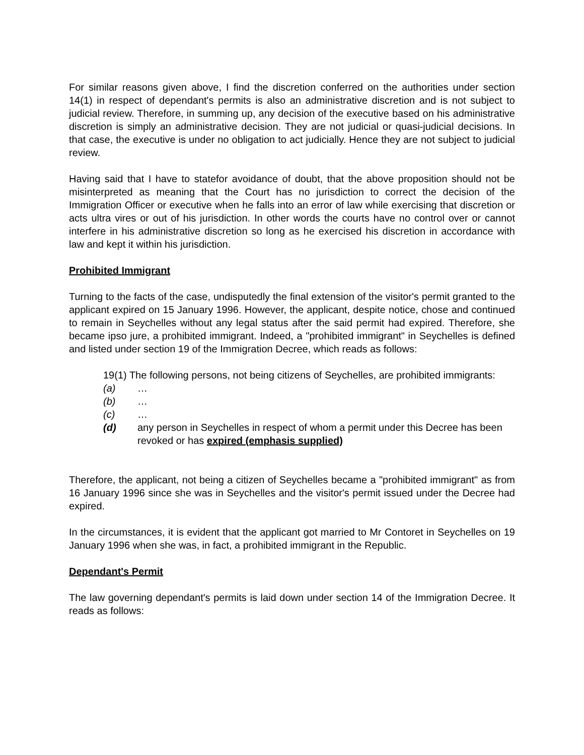For similar reasons given above, I find the discretion conferred on the authorities under section 14(1) in respect of dependant's permits is also an administrative discretion and is not subject to judicial review. Therefore, in summing up, any decision of the executive based on his administrative discretion is simply an administrative decision. They are not judicial or quasi-judicial decisions. In that case, the executive is under no obligation to act judicially. Hence they are not subject to judicial review.
Having said that I have to statefor avoidance of doubt, that the above proposition should not be misinterpreted as meaning that the Court has no jurisdiction to correct the decision of the Immigration Officer or executive when he falls into an error of law while exercising that discretion or acts ultra vires or out of his jurisdiction. In other words the courts have no control over or cannot interfere in his administrative discretion so long as he exercised his discretion in accordance with law and kept it within his jurisdiction.
Prohibited Immigrant
Turning to the facts of the case, undisputedly the final extension of the visitor's permit granted to the applicant expired on 15 January 1996. However, the applicant, despite notice, chose and continued to remain in Seychelles without any legal status after the said permit had expired. Therefore, she became ipso jure, a prohibited immigrant. Indeed, a "prohibited immigrant" in Seychelles is defined and listed under section 19 of the Immigration Decree, which reads as follows:
19(1) The following persons, not being citizens of Seychelles, are prohibited immigrants:
(a) …
(b) …
(c) …
(d) any person in Seychelles in respect of whom a permit under this Decree has been revoked or has expired (emphasis supplied)
Therefore, the applicant, not being a citizen of Seychelles became a "prohibited immigrant" as from 16 January 1996 since she was in Seychelles and the visitor's permit issued under the Decree had expired.
In the circumstances, it is evident that the applicant got married to Mr Contoret in Seychelles on 19 January 1996 when she was, in fact, a prohibited immigrant in the Republic.
Dependant's Permit
The law governing dependant's permits is laid down under section 14 of the Immigration Decree. It reads as follows: